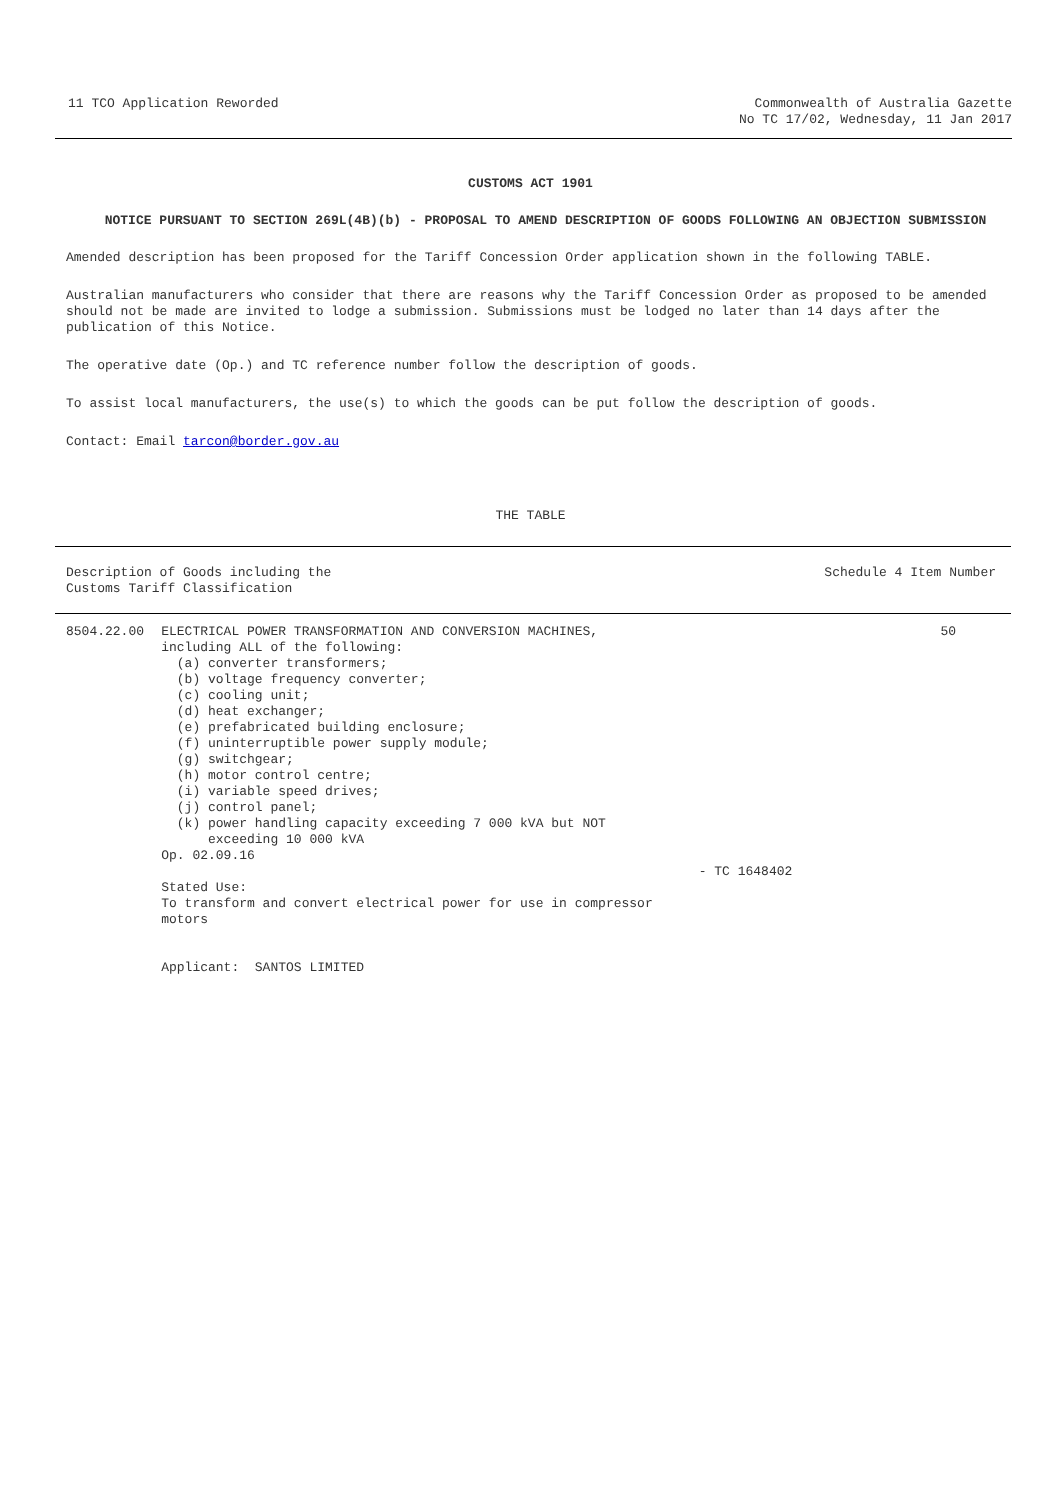11 TCO Application Reworded Commonwealth of Australia Gazette
No TC 17/02, Wednesday, 11 Jan 2017
CUSTOMS ACT 1901
NOTICE PURSUANT TO SECTION 269L(4B)(b) - PROPOSAL TO AMEND DESCRIPTION OF GOODS FOLLOWING AN OBJECTION SUBMISSION
Amended description has been proposed for the Tariff Concession Order application shown in the following TABLE.
Australian manufacturers who consider that there are reasons why the Tariff Concession Order as proposed to be amended should not be made are invited to lodge a submission. Submissions must be lodged no later than 14 days after the publication of this Notice.
The operative date (Op.) and TC reference number follow the description of goods.
To assist local manufacturers, the use(s) to which the goods can be put follow the description of goods.
Contact: Email tarcon@border.gov.au
THE TABLE
| Description of Goods including the Customs Tariff Classification | | | Schedule 4 Item Number |
| 8504.22.00 | ELECTRICAL POWER TRANSFORMATION AND CONVERSION MACHINES, including ALL of the following: (a) converter transformers; (b) voltage frequency converter; (c) cooling unit; (d) heat exchanger; (e) prefabricated building enclosure; (f) uninterruptible power supply module; (g) switchgear; (h) motor control centre; (i) variable speed drives; (j) control panel; (k) power handling capacity exceeding 7 000 kVA but NOT exceeding 10 000 kVA Op. 02.09.16 Stated Use: To transform and convert electrical power for use in compressor motors Applicant: SANTOS LIMITED | - TC 1648402 | 50 |